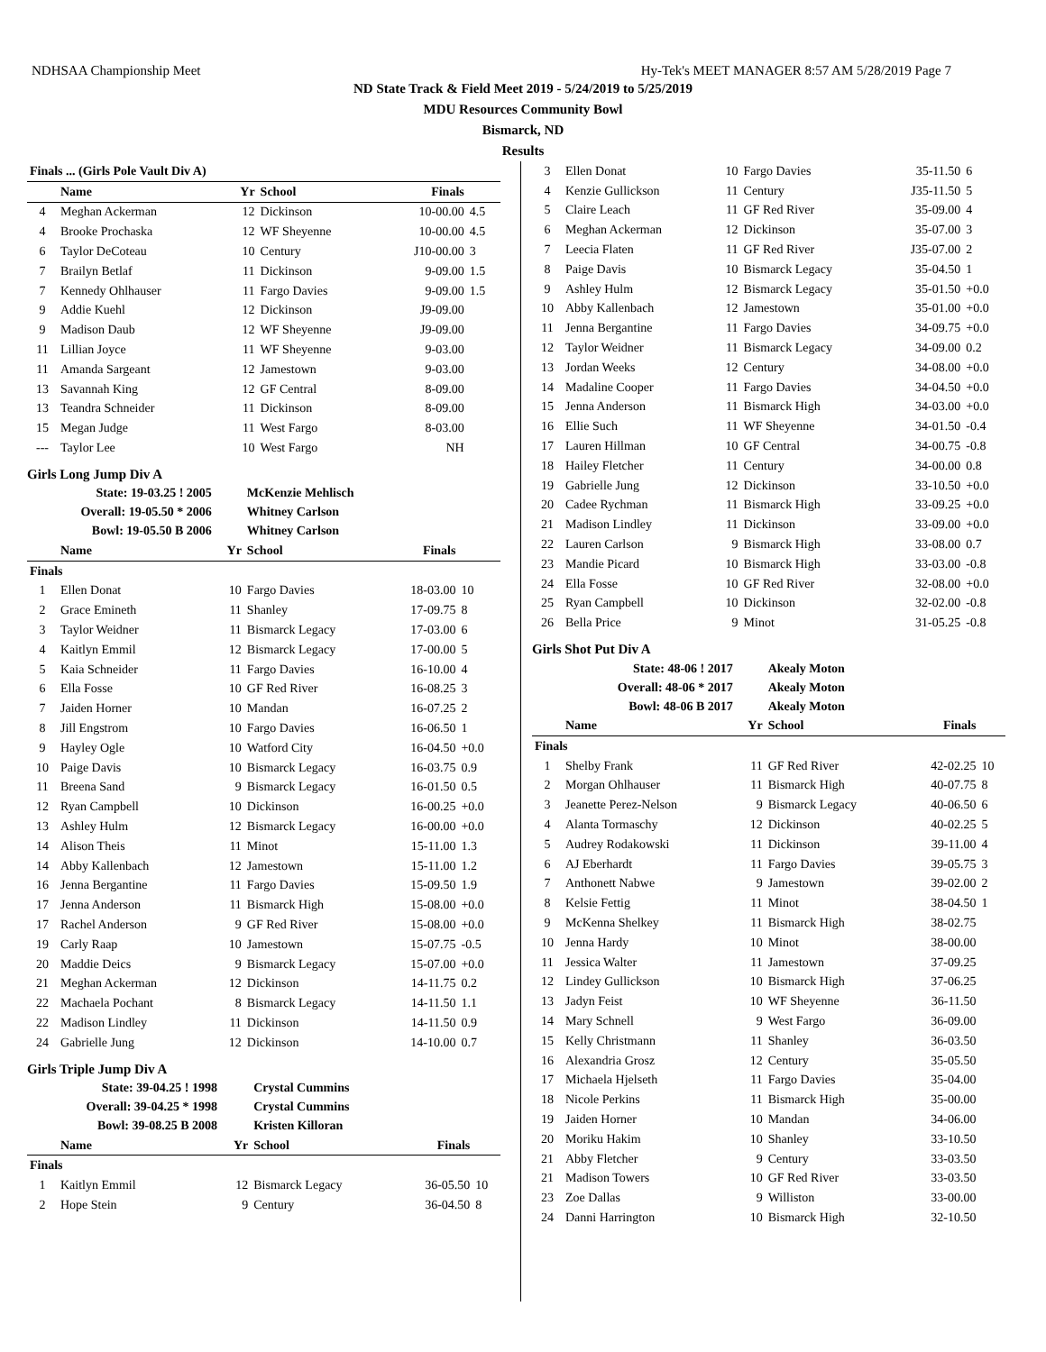NDHSAA Championship Meet Hy-Tek's MEET MANAGER 8:57 AM 5/28/2019 Page 7
ND State Track & Field Meet 2019 - 5/24/2019 to 5/25/2019
MDU Resources Community Bowl
Bismarck, ND
Results
| Finals ... (Girls Pole Vault Div A) | | | | | |
| --- | --- | --- | --- | --- | --- |
| | Name | Yr | School | Finals | |
| 4 | Meghan Ackerman | 12 | Dickinson | 10-00.00 | 4.5 |
| 4 | Brooke Prochaska | 12 | WF Sheyenne | 10-00.00 | 4.5 |
| 6 | Taylor DeCoteau | 10 | Century | J10-00.00 | 3 |
| 7 | Brailyn Betlaf | 11 | Dickinson | 9-09.00 | 1.5 |
| 7 | Kennedy Ohlhauser | 11 | Fargo Davies | 9-09.00 | 1.5 |
| 9 | Addie Kuehl | 12 | Dickinson | J9-09.00 | |
| 9 | Madison Daub | 12 | WF Sheyenne | J9-09.00 | |
| 11 | Lillian Joyce | 11 | WF Sheyenne | 9-03.00 | |
| 11 | Amanda Sargeant | 12 | Jamestown | 9-03.00 | |
| 13 | Savannah King | 12 | GF Central | 8-09.00 | |
| 13 | Teandra Schneider | 11 | Dickinson | 8-09.00 | |
| 15 | Megan Judge | 11 | West Fargo | 8-03.00 | |
| --- | Taylor Lee | 10 | West Fargo | NH | |
Girls Long Jump Div A
| State: 19-03.25 ! 2005 | | | McKenzie Mehlisch | | |
| Overall: 19-05.50 * 2006 | | | Whitney Carlson | | |
| Bowl: 19-05.50 B 2006 | | | Whitney Carlson | | |
| | Name | Yr | School | Finals | |
| Finals | | | | | |
| 1 | Ellen Donat | 10 | Fargo Davies | 18-03.00 | 10 |
| 2 | Grace Emineth | 11 | Shanley | 17-09.75 | 8 |
| 3 | Taylor Weidner | 11 | Bismarck Legacy | 17-03.00 | 6 |
| 4 | Kaitlyn Emmil | 12 | Bismarck Legacy | 17-00.00 | 5 |
| 5 | Kaia Schneider | 11 | Fargo Davies | 16-10.00 | 4 |
| 6 | Ella Fosse | 10 | GF Red River | 16-08.25 | 3 |
| 7 | Jaiden Horner | 10 | Mandan | 16-07.25 | 2 |
| 8 | Jill Engstrom | 10 | Fargo Davies | 16-06.50 | 1 |
| 9 | Hayley Ogle | 10 | Watford City | 16-04.50 | +0.0 |
| 10 | Paige Davis | 10 | Bismarck Legacy | 16-03.75 | 0.9 |
| 11 | Breena Sand | 9 | Bismarck Legacy | 16-01.50 | 0.5 |
| 12 | Ryan Campbell | 10 | Dickinson | 16-00.25 | +0.0 |
| 13 | Ashley Hulm | 12 | Bismarck Legacy | 16-00.00 | +0.0 |
| 14 | Alison Theis | 11 | Minot | 15-11.00 | 1.3 |
| 14 | Abby Kallenbach | 12 | Jamestown | 15-11.00 | 1.2 |
| 16 | Jenna Bergantine | 11 | Fargo Davies | 15-09.50 | 1.9 |
| 17 | Jenna Anderson | 11 | Bismarck High | 15-08.00 | +0.0 |
| 17 | Rachel Anderson | 9 | GF Red River | 15-08.00 | +0.0 |
| 19 | Carly Raap | 10 | Jamestown | 15-07.75 | -0.5 |
| 20 | Maddie Deics | 9 | Bismarck Legacy | 15-07.00 | +0.0 |
| 21 | Meghan Ackerman | 12 | Dickinson | 14-11.75 | 0.2 |
| 22 | Machaela Pochant | 8 | Bismarck Legacy | 14-11.50 | 1.1 |
| 22 | Madison Lindley | 11 | Dickinson | 14-11.50 | 0.9 |
| 24 | Gabrielle Jung | 12 | Dickinson | 14-10.00 | 0.7 |
Girls Triple Jump Div A
| State: 39-04.25 ! 1998 | | | Crystal Cummins | | |
| Overall: 39-04.25 * 1998 | | | Crystal Cummins | | |
| Bowl: 39-08.25 B 2008 | | | Kristen Killoran | | |
| | Name | Yr | School | Finals | |
| Finals | | | | | |
| 1 | Kaitlyn Emmil | 12 | Bismarck Legacy | 36-05.50 | 10 |
| 2 | Hope Stein | 9 | Century | 36-04.50 | 8 |
| 3 | Ellen Donat | 10 | Fargo Davies | 35-11.50 | 6 |
| 4 | Kenzie Gullickson | 11 | Century | J35-11.50 | 5 |
| 5 | Claire Leach | 11 | GF Red River | 35-09.00 | 4 |
| 6 | Meghan Ackerman | 12 | Dickinson | 35-07.00 | 3 |
| 7 | Leecia Flaten | 11 | GF Red River | J35-07.00 | 2 |
| 8 | Paige Davis | 10 | Bismarck Legacy | 35-04.50 | 1 |
| 9 | Ashley Hulm | 12 | Bismarck Legacy | 35-01.50 | +0.0 |
| 10 | Abby Kallenbach | 12 | Jamestown | 35-01.00 | +0.0 |
| 11 | Jenna Bergantine | 11 | Fargo Davies | 34-09.75 | +0.0 |
| 12 | Taylor Weidner | 11 | Bismarck Legacy | 34-09.00 | 0.2 |
| 13 | Jordan Weeks | 12 | Century | 34-08.00 | +0.0 |
| 14 | Madaline Cooper | 11 | Fargo Davies | 34-04.50 | +0.0 |
| 15 | Jenna Anderson | 11 | Bismarck High | 34-03.00 | +0.0 |
| 16 | Ellie Such | 11 | WF Sheyenne | 34-01.50 | -0.4 |
| 17 | Lauren Hillman | 10 | GF Central | 34-00.75 | -0.8 |
| 18 | Hailey Fletcher | 11 | Century | 34-00.00 | 0.8 |
| 19 | Gabrielle Jung | 12 | Dickinson | 33-10.50 | +0.0 |
| 20 | Cadee Rychman | 11 | Bismarck High | 33-09.25 | +0.0 |
| 21 | Madison Lindley | 11 | Dickinson | 33-09.00 | +0.0 |
| 22 | Lauren Carlson | 9 | Bismarck High | 33-08.00 | 0.7 |
| 23 | Mandie Picard | 10 | Bismarck High | 33-03.00 | -0.8 |
| 24 | Ella Fosse | 10 | GF Red River | 32-08.00 | +0.0 |
| 25 | Ryan Campbell | 10 | Dickinson | 32-02.00 | -0.8 |
| 26 | Bella Price | 9 | Minot | 31-05.25 | -0.8 |
Girls Shot Put Div A
| State: 48-06 ! 2017 | | | Akealy Moton | | |
| Overall: 48-06 * 2017 | | | Akealy Moton | | |
| Bowl: 48-06 B 2017 | | | Akealy Moton | | |
| | Name | Yr | School | Finals | |
| Finals | | | | | |
| 1 | Shelby Frank | 11 | GF Red River | 42-02.25 | 10 |
| 2 | Morgan Ohlhauser | 11 | Bismarck High | 40-07.75 | 8 |
| 3 | Jeanette Perez-Nelson | 9 | Bismarck Legacy | 40-06.50 | 6 |
| 4 | Alanta Tormaschy | 12 | Dickinson | 40-02.25 | 5 |
| 5 | Audrey Rodakowski | 11 | Dickinson | 39-11.00 | 4 |
| 6 | AJ Eberhardt | 11 | Fargo Davies | 39-05.75 | 3 |
| 7 | Anthonett Nabwe | 9 | Jamestown | 39-02.00 | 2 |
| 8 | Kelsie Fettig | 11 | Minot | 38-04.50 | 1 |
| 9 | McKenna Shelkey | 11 | Bismarck High | 38-02.75 | |
| 10 | Jenna Hardy | 10 | Minot | 38-00.00 | |
| 11 | Jessica Walter | 11 | Jamestown | 37-09.25 | |
| 12 | Lindey Gullickson | 10 | Bismarck High | 37-06.25 | |
| 13 | Jadyn Feist | 10 | WF Sheyenne | 36-11.50 | |
| 14 | Mary Schnell | 9 | West Fargo | 36-09.00 | |
| 15 | Kelly Christmann | 11 | Shanley | 36-03.50 | |
| 16 | Alexandria Grosz | 12 | Century | 35-05.50 | |
| 17 | Michaela Hjelseth | 11 | Fargo Davies | 35-04.00 | |
| 18 | Nicole Perkins | 11 | Bismarck High | 35-00.00 | |
| 19 | Jaiden Horner | 10 | Mandan | 34-06.00 | |
| 20 | Moriku Hakim | 10 | Shanley | 33-10.50 | |
| 21 | Abby Fletcher | 9 | Century | 33-03.50 | |
| 21 | Madison Towers | 10 | GF Red River | 33-03.50 | |
| 23 | Zoe Dallas | 9 | Williston | 33-00.00 | |
| 24 | Danni Harrington | 10 | Bismarck High | 32-10.50 | |